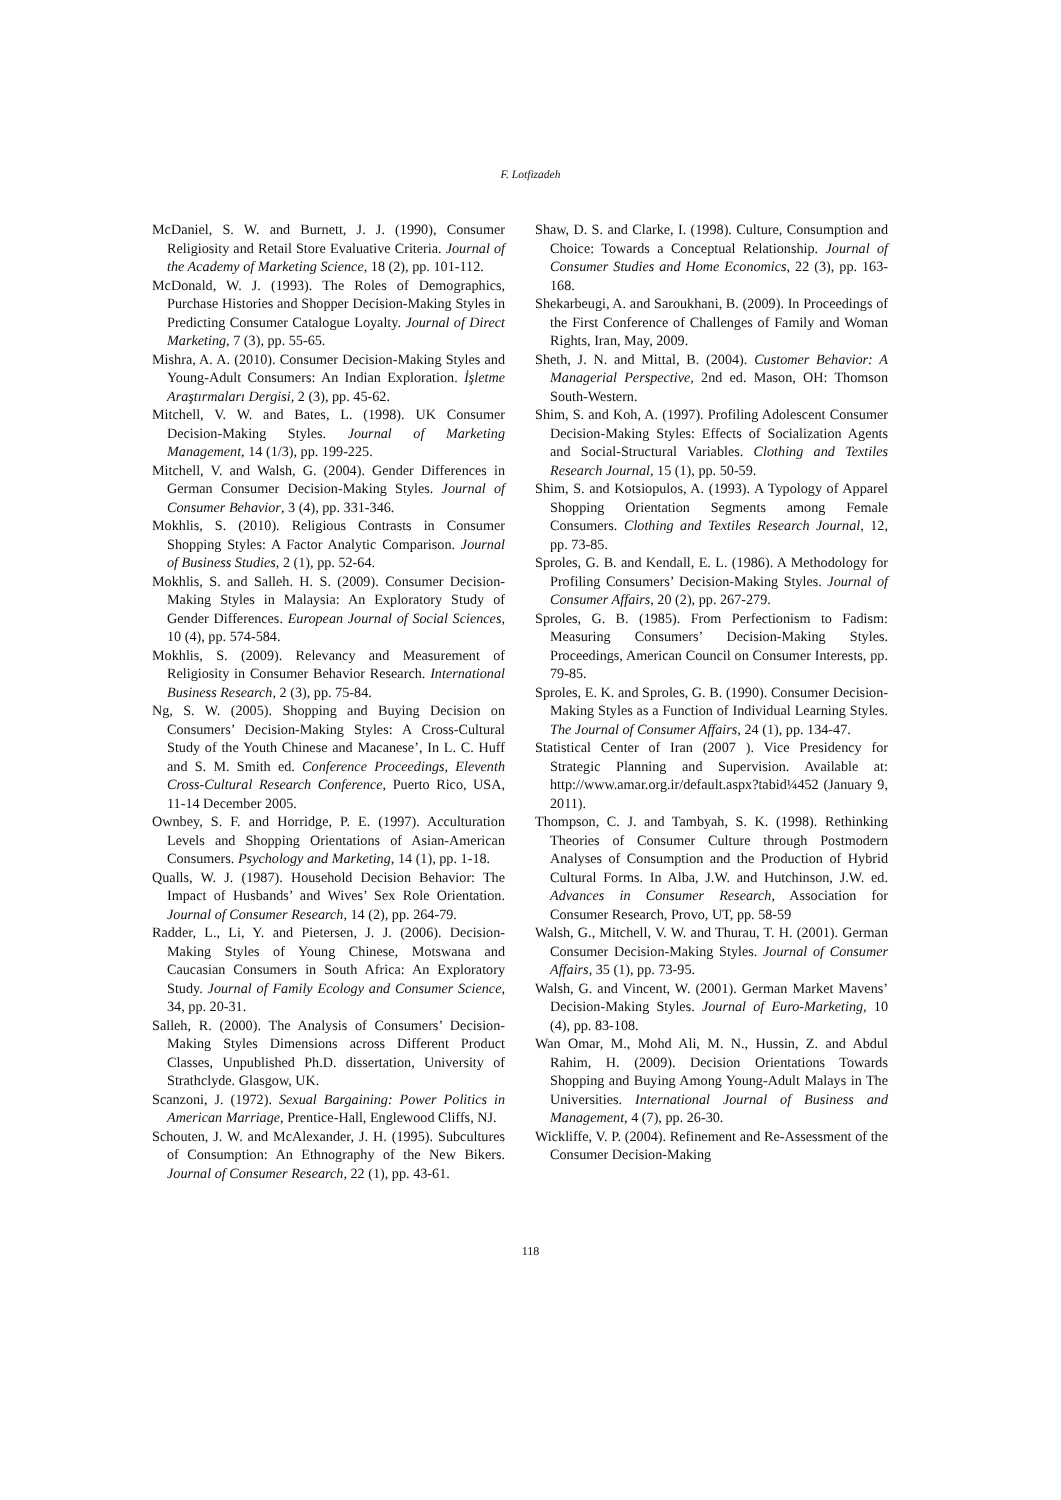F. Lotfizadeh
McDaniel, S. W. and Burnett, J. J. (1990), Consumer Religiosity and Retail Store Evaluative Criteria. Journal of the Academy of Marketing Science, 18 (2), pp. 101-112.
McDonald, W. J. (1993). The Roles of Demographics, Purchase Histories and Shopper Decision-Making Styles in Predicting Consumer Catalogue Loyalty. Journal of Direct Marketing, 7 (3), pp. 55-65.
Mishra, A. A. (2010). Consumer Decision-Making Styles and Young-Adult Consumers: An Indian Exploration. İşletme Araştırmaları Dergisi, 2 (3), pp. 45-62.
Mitchell, V. W. and Bates, L. (1998). UK Consumer Decision-Making Styles. Journal of Marketing Management, 14 (1/3), pp. 199-225.
Mitchell, V. and Walsh, G. (2004). Gender Differences in German Consumer Decision-Making Styles. Journal of Consumer Behavior, 3 (4), pp. 331-346.
Mokhlis, S. (2010). Religious Contrasts in Consumer Shopping Styles: A Factor Analytic Comparison. Journal of Business Studies, 2 (1), pp. 52-64.
Mokhlis, S. and Salleh. H. S. (2009). Consumer Decision-Making Styles in Malaysia: An Exploratory Study of Gender Differences. European Journal of Social Sciences, 10 (4), pp. 574-584.
Mokhlis, S. (2009). Relevancy and Measurement of Religiosity in Consumer Behavior Research. International Business Research, 2 (3), pp. 75-84.
Ng, S. W. (2005). Shopping and Buying Decision on Consumers’ Decision-Making Styles: A Cross-Cultural Study of the Youth Chinese and Macanese’, In L. C. Huff and S. M. Smith ed. Conference Proceedings, Eleventh Cross-Cultural Research Conference, Puerto Rico, USA, 11-14 December 2005.
Ownbey, S. F. and Horridge, P. E. (1997). Acculturation Levels and Shopping Orientations of Asian-American Consumers. Psychology and Marketing, 14 (1), pp. 1-18.
Qualls, W. J. (1987). Household Decision Behavior: The Impact of Husbands’ and Wives’ Sex Role Orientation. Journal of Consumer Research, 14 (2), pp. 264-79.
Radder, L., Li, Y. and Pietersen, J. J. (2006). Decision-Making Styles of Young Chinese, Motswana and Caucasian Consumers in South Africa: An Exploratory Study. Journal of Family Ecology and Consumer Science, 34, pp. 20-31.
Salleh, R. (2000). The Analysis of Consumers’ Decision-Making Styles Dimensions across Different Product Classes, Unpublished Ph.D. dissertation, University of Strathclyde. Glasgow, UK.
Scanzoni, J. (1972). Sexual Bargaining: Power Politics in American Marriage, Prentice-Hall, Englewood Cliffs, NJ.
Schouten, J. W. and McAlexander, J. H. (1995). Subcultures of Consumption: An Ethnography of the New Bikers. Journal of Consumer Research, 22 (1), pp. 43-61.
Shaw, D. S. and Clarke, I. (1998). Culture, Consumption and Choice: Towards a Conceptual Relationship. Journal of Consumer Studies and Home Economics, 22 (3), pp. 163-168.
Shekarbeugi, A. and Saroukhani, B. (2009). In Proceedings of the First Conference of Challenges of Family and Woman Rights, Iran, May, 2009.
Sheth, J. N. and Mittal, B. (2004). Customer Behavior: A Managerial Perspective, 2nd ed. Mason, OH: Thomson South-Western.
Shim, S. and Koh, A. (1997). Profiling Adolescent Consumer Decision-Making Styles: Effects of Socialization Agents and Social-Structural Variables. Clothing and Textiles Research Journal, 15 (1), pp. 50-59.
Shim, S. and Kotsiopulos, A. (1993). A Typology of Apparel Shopping Orientation Segments among Female Consumers. Clothing and Textiles Research Journal, 12, pp. 73-85.
Sproles, G. B. and Kendall, E. L. (1986). A Methodology for Profiling Consumers’ Decision-Making Styles. Journal of Consumer Affairs, 20 (2), pp. 267-279.
Sproles, G. B. (1985). From Perfectionism to Fadism: Measuring Consumers’ Decision-Making Styles. Proceedings, American Council on Consumer Interests, pp. 79-85.
Sproles, E. K. and Sproles, G. B. (1990). Consumer Decision-Making Styles as a Function of Individual Learning Styles. The Journal of Consumer Affairs, 24 (1), pp. 134-47.
Statistical Center of Iran (2007 ). Vice Presidency for Strategic Planning and Supervision. Available at: http://www.amar.org.ir/default.aspx?tabid¼452 (January 9, 2011).
Thompson, C. J. and Tambyah, S. K. (1998). Rethinking Theories of Consumer Culture through Postmodern Analyses of Consumption and the Production of Hybrid Cultural Forms. In Alba, J.W. and Hutchinson, J.W. ed. Advances in Consumer Research, Association for Consumer Research, Provo, UT, pp. 58-59
Walsh, G., Mitchell, V. W. and Thurau, T. H. (2001). German Consumer Decision-Making Styles. Journal of Consumer Affairs, 35 (1), pp. 73-95.
Walsh, G. and Vincent, W. (2001). German Market Mavens’ Decision-Making Styles. Journal of Euro-Marketing, 10 (4), pp. 83-108.
Wan Omar, M., Mohd Ali, M. N., Hussin, Z. and Abdul Rahim, H. (2009). Decision Orientations Towards Shopping and Buying Among Young-Adult Malays in The Universities. International Journal of Business and Management, 4 (7), pp. 26-30.
Wickliffe, V. P. (2004). Refinement and Re-Assessment of the Consumer Decision-Making
118